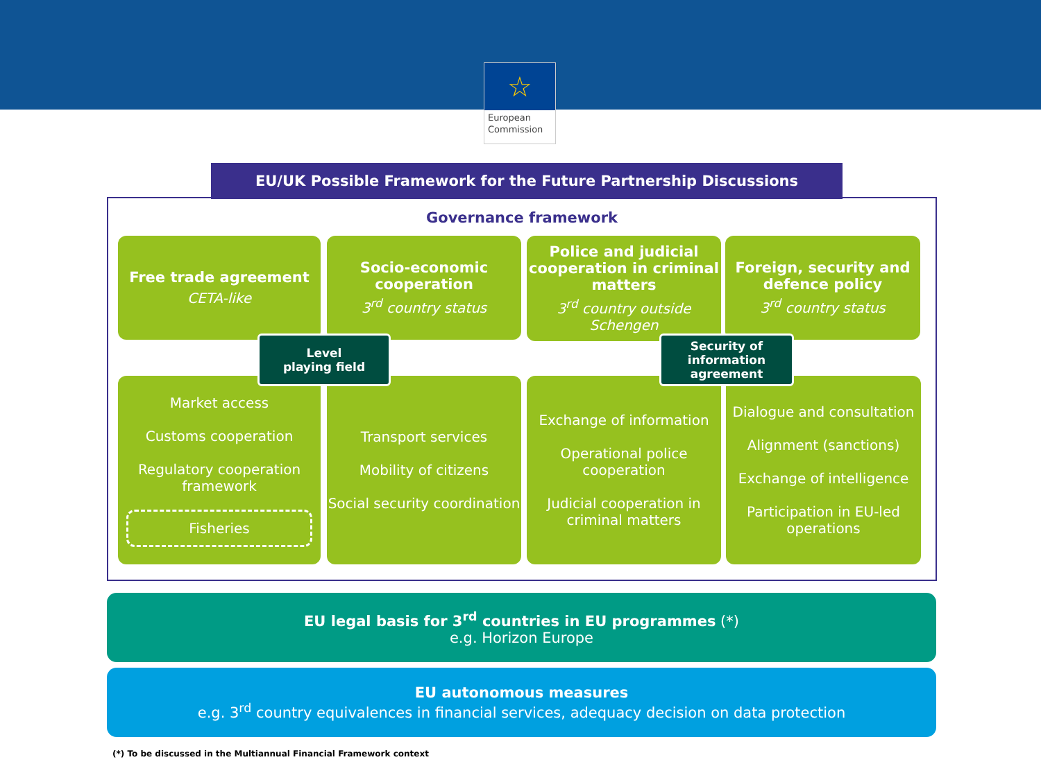☆
European Commission
EU/UK Possible Framework for the Future Partnership Discussions
Governance framework
Free trade agreement
CETA-like
Socio-economic cooperation
3<sup>rd</sup> country status
Police and judicial cooperation in criminal matters
3<sup>rd</sup> country outside Schengen
Foreign, security and defence policy
3<sup>rd</sup> country status
Market access
Customs cooperation
Regulatory cooperation framework
Fisheries
Transport services
Mobility of citizens
Social security coordination
Exchange of information
Operational police cooperation
Judicial cooperation in criminal matters
Dialogue and consultation
Alignment (sanctions)
Exchange of intelligence
Participation in EU-led operations
Level
playing field
Security of information agreement
EU legal basis for 3<sup>rd</sup> countries in EU programmes (*)
e.g. Horizon Europe
EU autonomous measures
e.g. 3<sup>rd</sup> country equivalences in financial services, adequacy decision on data protection
(*) To be discussed in the Multiannual Financial Framework context